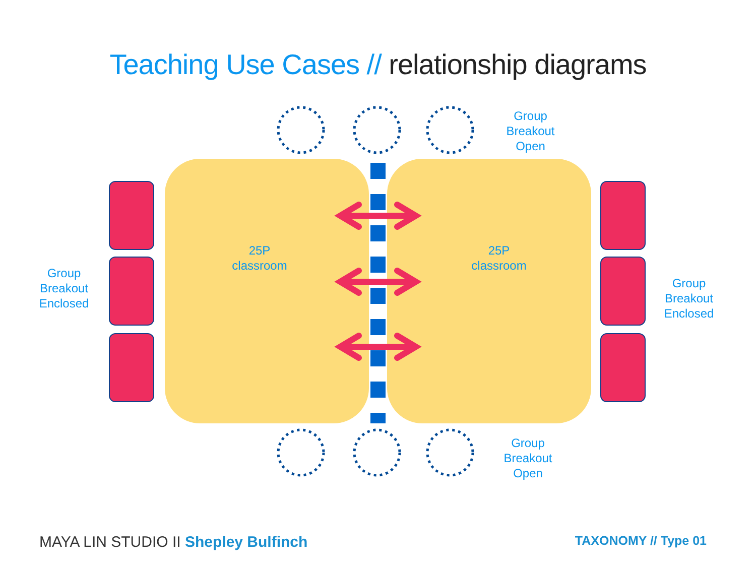Teaching Use Cases // relationship diagrams
Group
Breakout
Open
Group
Breakout
Open
Group
Breakout
Enclosed
Group
Breakout
Enclosed
25P
classroom
25P
classroom
MAYA LIN STUDIO II Shepley Bulfinch
TAXONOMY // Type 01